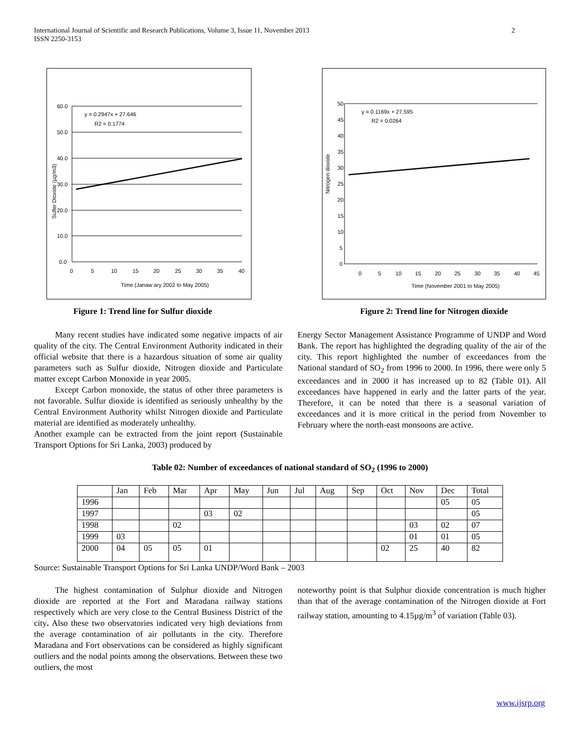2 International Journal of Scientific and Research Publications, Volume 3, Issue 11, November 2013
ISSN 2250-3153
60.0
50.0
40.0
30.0
20.0
10.0
0.0
0
5
10
15
20
25
30
35
40
Time (Janaw ary 2002 to May 2005)
y = 0.2947x + 27.646
R2 = 0.1774
Sulfer Dioxide (µg/m3)
Figure 1: Trend line for Sulfur dioxide
50
45
40
35
30
25
20
15
10
5
0
0
5
10
15
20
25
30
35
40
45
Time (November 2001 to May 2005)
y = 0.1169x + 27.595
R2 = 0.0264
Nitrogen dioxide
Figure 2: Trend line for Nitrogen dioxide
Many recent studies have indicated some negative impacts of air quality of the city. The Central Environment Authority indicated in their official website that there is a hazardous situation of some air quality parameters such as Sulfur dioxide, Nitrogen dioxide and Particulate matter except Carbon Monoxide in year 2005.
Except Carbon monoxide, the status of other three parameters is not favorable. Sulfur dioxide is identified as seriously unhealthy by the Central Environment Authority whilst Nitrogen dioxide and Particulate material are identified as moderately unhealthy.
Another example can be extracted from the joint report (Sustainable Transport Options for Sri Lanka, 2003) produced by
Energy Sector Management Assistance Programme of UNDP and Word Bank. The report has highlighted the degrading quality of the air of the city. This report highlighted the number of exceedances from the National standard of SO<sub>2</sub> from 1996 to 2000. In 1996, there were only 5 exceedances and in 2000 it has increased up to 82 (Table 01). All exceedances have happened in early and the latter parts of the year. Therefore, it can be noted that there is a seasonal variation of exceedances and it is more critical in the period from November to February where the north-east monsoons are active.
Table 02: Number of exceedances of national standard of SO<sub>2</sub> (1996 to 2000)
| | Jan | Feb | Mar | Apr | May | Jun | Jul | Aug | Sep | Oct | Nov | Dec | Total |
| 1996 | | | | | | | | | | | | 05 | 05 |
| 1997 | | | | 03 | 02 | | | | | | | | 05 |
| 1998 | | | 02 | | | | | | | | 03 | 02 | 07 |
| 1999 | 03 | | | | | | | | | | 01 | 01 | 05 |
| 2000 | 04 | 05 | 05 | 01 | | | | | | 02 | 25 | 40 | 82 |
Source: Sustainable Transport Options for Sri Lanka UNDP/Word Bank – 2003
The highest contamination of Sulphur dioxide and Nitrogen dioxide are reported at the Fort and Maradana railway stations respectively which are very close to the Central Business District of the city. Also these two observatories indicated very high deviations from the average contamination of air pollutants in the city. Therefore Maradana and Fort observations can be considered as highly significant outliers and the nodal points among the observations. Between these two outliers, the most
noteworthy point is that Sulphur dioxide concentration is much higher than that of the average contamination of the Nitrogen dioxide at Fort railway station, amounting to 4.15µg/m<sup>3</sup> of variation (Table 03).
www.ijsrp.org